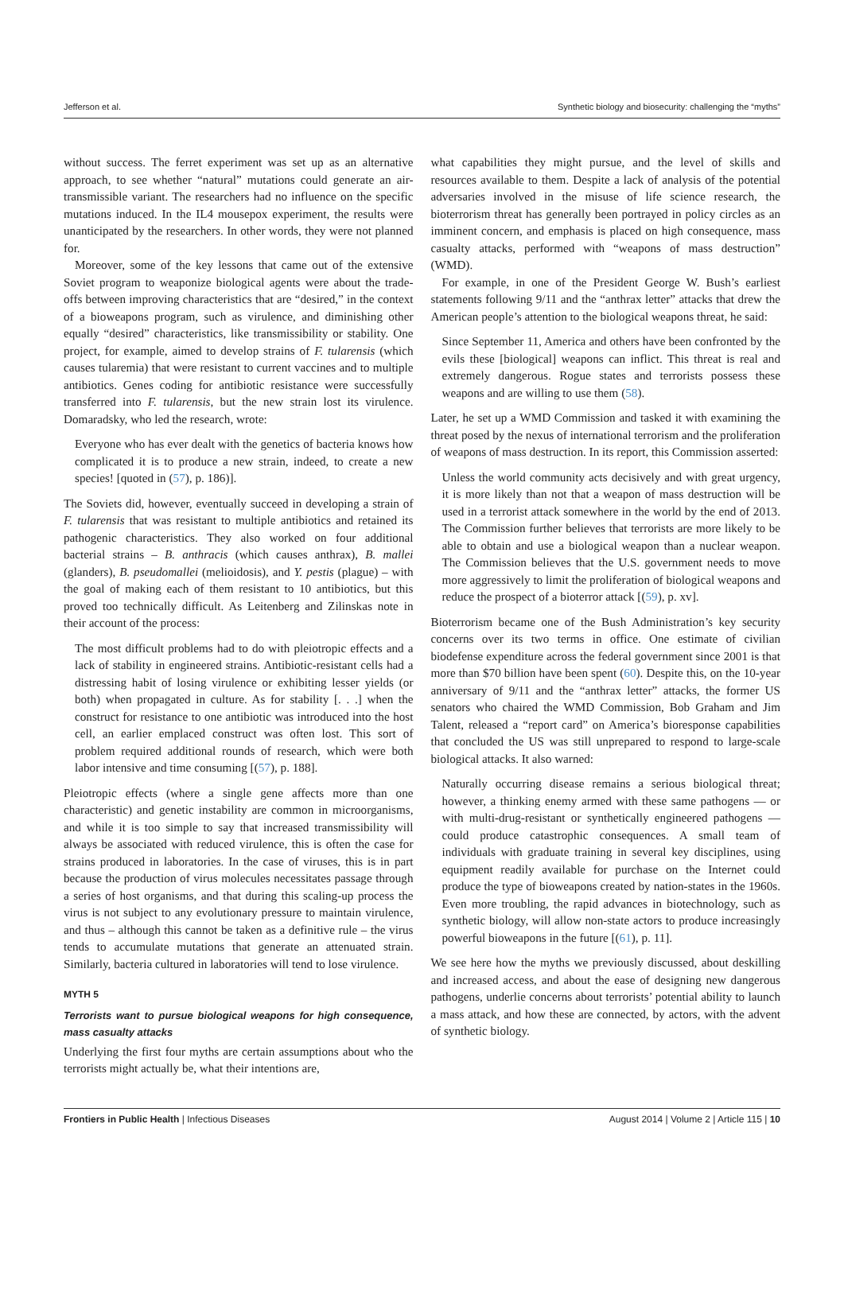Jefferson et al. Synthetic biology and biosecurity: challenging the “myths”
without success. The ferret experiment was set up as an alternative approach, to see whether “natural” mutations could generate an air-transmissible variant. The researchers had no influence on the specific mutations induced. In the IL4 mousepox experiment, the results were unanticipated by the researchers. In other words, they were not planned for.
Moreover, some of the key lessons that came out of the extensive Soviet program to weaponize biological agents were about the trade-offs between improving characteristics that are “desired,” in the context of a bioweapons program, such as virulence, and diminishing other equally “desired” characteristics, like transmissibility or stability. One project, for example, aimed to develop strains of F. tularensis (which causes tularemia) that were resistant to current vaccines and to multiple antibiotics. Genes coding for antibiotic resistance were successfully transferred into F. tularensis, but the new strain lost its virulence. Domaradsky, who led the research, wrote:
Everyone who has ever dealt with the genetics of bacteria knows how complicated it is to produce a new strain, indeed, to create a new species! [quoted in (57), p. 186)].
The Soviets did, however, eventually succeed in developing a strain of F. tularensis that was resistant to multiple antibiotics and retained its pathogenic characteristics. They also worked on four additional bacterial strains – B. anthracis (which causes anthrax), B. mallei (glanders), B. pseudomallei (melioidosis), and Y. pestis (plague) – with the goal of making each of them resistant to 10 antibiotics, but this proved too technically difficult. As Leitenberg and Zilinskas note in their account of the process:
The most difficult problems had to do with pleiotropic effects and a lack of stability in engineered strains. Antibiotic-resistant cells had a distressing habit of losing virulence or exhibiting lesser yields (or both) when propagated in culture. As for stability [. . .] when the construct for resistance to one antibiotic was introduced into the host cell, an earlier emplaced construct was often lost. This sort of problem required additional rounds of research, which were both labor intensive and time consuming [(57), p. 188].
Pleiotropic effects (where a single gene affects more than one characteristic) and genetic instability are common in microorganisms, and while it is too simple to say that increased transmissibility will always be associated with reduced virulence, this is often the case for strains produced in laboratories. In the case of viruses, this is in part because the production of virus molecules necessitates passage through a series of host organisms, and that during this scaling-up process the virus is not subject to any evolutionary pressure to maintain virulence, and thus – although this cannot be taken as a definitive rule – the virus tends to accumulate mutations that generate an attenuated strain. Similarly, bacteria cultured in laboratories will tend to lose virulence.
MYTH 5
Terrorists want to pursue biological weapons for high consequence, mass casualty attacks
Underlying the first four myths are certain assumptions about who the terrorists might actually be, what their intentions are,
what capabilities they might pursue, and the level of skills and resources available to them. Despite a lack of analysis of the potential adversaries involved in the misuse of life science research, the bioterrorism threat has generally been portrayed in policy circles as an imminent concern, and emphasis is placed on high consequence, mass casualty attacks, performed with “weapons of mass destruction” (WMD).
For example, in one of the President George W. Bush’s earliest statements following 9/11 and the “anthrax letter” attacks that drew the American people’s attention to the biological weapons threat, he said:
Since September 11, America and others have been confronted by the evils these [biological] weapons can inflict. This threat is real and extremely dangerous. Rogue states and terrorists possess these weapons and are willing to use them (58).
Later, he set up a WMD Commission and tasked it with examining the threat posed by the nexus of international terrorism and the proliferation of weapons of mass destruction. In its report, this Commission asserted:
Unless the world community acts decisively and with great urgency, it is more likely than not that a weapon of mass destruction will be used in a terrorist attack somewhere in the world by the end of 2013. The Commission further believes that terrorists are more likely to be able to obtain and use a biological weapon than a nuclear weapon. The Commission believes that the U.S. government needs to move more aggressively to limit the proliferation of biological weapons and reduce the prospect of a bioterror attack [(59), p. xv].
Bioterrorism became one of the Bush Administration’s key security concerns over its two terms in office. One estimate of civilian biodefense expenditure across the federal government since 2001 is that more than $70 billion have been spent (60). Despite this, on the 10-year anniversary of 9/11 and the “anthrax letter” attacks, the former US senators who chaired the WMD Commission, Bob Graham and Jim Talent, released a “report card” on America’s bioresponse capabilities that concluded the US was still unprepared to respond to large-scale biological attacks. It also warned:
Naturally occurring disease remains a serious biological threat; however, a thinking enemy armed with these same pathogens — or with multi-drug-resistant or synthetically engineered pathogens — could produce catastrophic consequences. A small team of individuals with graduate training in several key disciplines, using equipment readily available for purchase on the Internet could produce the type of bioweapons created by nation-states in the 1960s. Even more troubling, the rapid advances in biotechnology, such as synthetic biology, will allow non-state actors to produce increasingly powerful bioweapons in the future [(61), p. 11].
We see here how the myths we previously discussed, about deskilling and increased access, and about the ease of designing new dangerous pathogens, underlie concerns about terrorists’ potential ability to launch a mass attack, and how these are connected, by actors, with the advent of synthetic biology.
Frontiers in Public Health | Infectious Diseases August 2014 | Volume 2 | Article 115 | 10